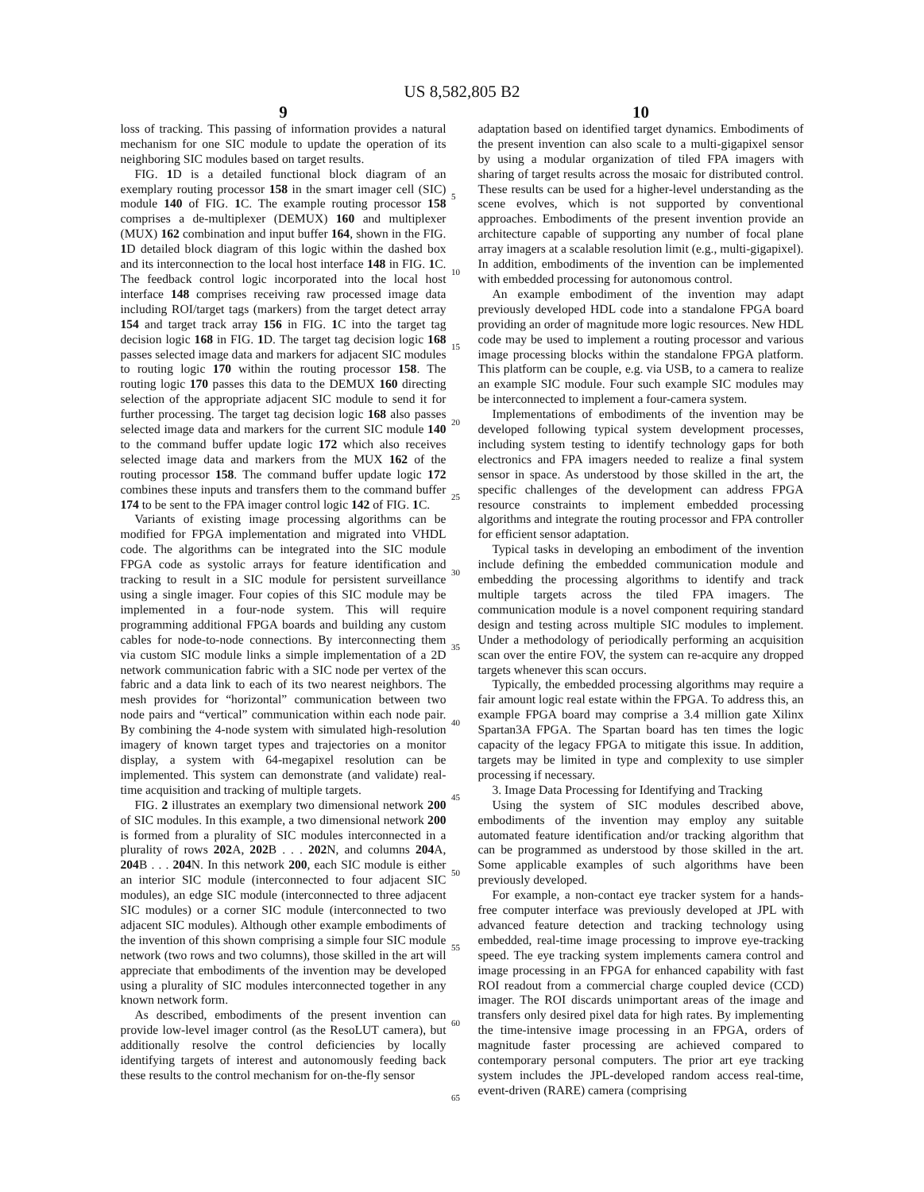US 8,582,805 B2
9
loss of tracking. This passing of information provides a natural mechanism for one SIC module to update the operation of its neighboring SIC modules based on target results.
FIG. 1 D is a detailed functional block diagram of an exemplary routing processor 158 in the smart imager cell (SIC) module 140 of FIG. 1 C. The example routing processor 158 comprises a de-multiplexer (DEMUX) 160 and multiplexer (MUX) 162 combination and input buffer 164, shown in the FIG. 1 D detailed block diagram of this logic within the dashed box and its interconnection to the local host interface 148 in FIG. 1 C. The feedback control logic incorporated into the local host interface 148 comprises receiving raw processed image data including ROI/target tags (markers) from the target detect array 154 and target track array 156 in FIG. 1 C into the target tag decision logic 168 in FIG. 1 D. The target tag decision logic 168 passes selected image data and markers for adjacent SIC modules to routing logic 170 within the routing processor 158. The routing logic 170 passes this data to the DEMUX 160 directing selection of the appropriate adjacent SIC module to send it for further processing. The target tag decision logic 168 also passes selected image data and markers for the current SIC module 140 to the command buffer update logic 172 which also receives selected image data and markers from the MUX 162 of the routing processor 158. The command buffer update logic 172 combines these inputs and transfers them to the command buffer 174 to be sent to the FPA imager control logic 142 of FIG. 1 C.
Variants of existing image processing algorithms can be modified for FPGA implementation and migrated into VHDL code. The algorithms can be integrated into the SIC module FPGA code as systolic arrays for feature identification and tracking to result in a SIC module for persistent surveillance using a single imager. Four copies of this SIC module may be implemented in a four-node system. This will require programming additional FPGA boards and building any custom cables for node-to-node connections. By interconnecting them via custom SIC module links a simple implementation of a 2D network communication fabric with a SIC node per vertex of the fabric and a data link to each of its two nearest neighbors. The mesh provides for “horizontal” communication between two node pairs and “vertical” communication within each node pair. By combining the 4-node system with simulated high-resolution imagery of known target types and trajectories on a monitor display, a system with 64-megapixel resolution can be implemented. This system can demonstrate (and validate) real-time acquisition and tracking of multiple targets.
FIG. 2 illustrates an exemplary two dimensional network 200 of SIC modules. In this example, a two dimensional network 200 is formed from a plurality of SIC modules interconnected in a plurality of rows 202 A, 202 B . . . 202 N, and columns 204 A, 204 B . . . 204 N. In this network 200, each SIC module is either an interior SIC module (interconnected to four adjacent SIC modules), an edge SIC module (interconnected to three adjacent SIC modules) or a corner SIC module (interconnected to two adjacent SIC modules). Although other example embodiments of the invention of this shown comprising a simple four SIC module network (two rows and two columns), those skilled in the art will appreciate that embodiments of the invention may be developed using a plurality of SIC modules interconnected together in any known network form.
As described, embodiments of the present invention can provide low-level imager control (as the ResoLUT camera), but additionally resolve the control deficiencies by locally identifying targets of interest and autonomously feeding back these results to the control mechanism for on-the-fly sensor
10
adaptation based on identified target dynamics. Embodiments of the present invention can also scale to a multi-gigapixel sensor by using a modular organization of tiled FPA imagers with sharing of target results across the mosaic for distributed control. These results can be used for a higher-level understanding as the scene evolves, which is not supported by conventional approaches. Embodiments of the present invention provide an architecture capable of supporting any number of focal plane array imagers at a scalable resolution limit (e.g., multi-gigapixel). In addition, embodiments of the invention can be implemented with embedded processing for autonomous control.
An example embodiment of the invention may adapt previously developed HDL code into a standalone FPGA board providing an order of magnitude more logic resources. New HDL code may be used to implement a routing processor and various image processing blocks within the standalone FPGA platform. This platform can be couple, e.g. via USB, to a camera to realize an example SIC module. Four such example SIC modules may be interconnected to implement a four-camera system.
Implementations of embodiments of the invention may be developed following typical system development processes, including system testing to identify technology gaps for both electronics and FPA imagers needed to realize a final system sensor in space. As understood by those skilled in the art, the specific challenges of the development can address FPGA resource constraints to implement embedded processing algorithms and integrate the routing processor and FPA controller for efficient sensor adaptation.
Typical tasks in developing an embodiment of the invention include defining the embedded communication module and embedding the processing algorithms to identify and track multiple targets across the tiled FPA imagers. The communication module is a novel component requiring standard design and testing across multiple SIC modules to implement. Under a methodology of periodically performing an acquisition scan over the entire FOV, the system can re-acquire any dropped targets whenever this scan occurs.
Typically, the embedded processing algorithms may require a fair amount logic real estate within the FPGA. To address this, an example FPGA board may comprise a 3.4 million gate Xilinx Spartan3A FPGA. The Spartan board has ten times the logic capacity of the legacy FPGA to mitigate this issue. In addition, targets may be limited in type and complexity to use simpler processing if necessary.
3. Image Data Processing for Identifying and Tracking
Using the system of SIC modules described above, embodiments of the invention may employ any suitable automated feature identification and/or tracking algorithm that can be programmed as understood by those skilled in the art. Some applicable examples of such algorithms have been previously developed.
For example, a non-contact eye tracker system for a hands-free computer interface was previously developed at JPL with advanced feature detection and tracking technology using embedded, real-time image processing to improve eye-tracking speed. The eye tracking system implements camera control and image processing in an FPGA for enhanced capability with fast ROI readout from a commercial charge coupled device (CCD) imager. The ROI discards unimportant areas of the image and transfers only desired pixel data for high rates. By implementing the time-intensive image processing in an FPGA, orders of magnitude faster processing are achieved compared to contemporary personal computers. The prior art eye tracking system includes the JPL-developed random access real-time, event-driven (RARE) camera (comprising
5
10
15
20
25
30
35
40
45
50
55
60
65